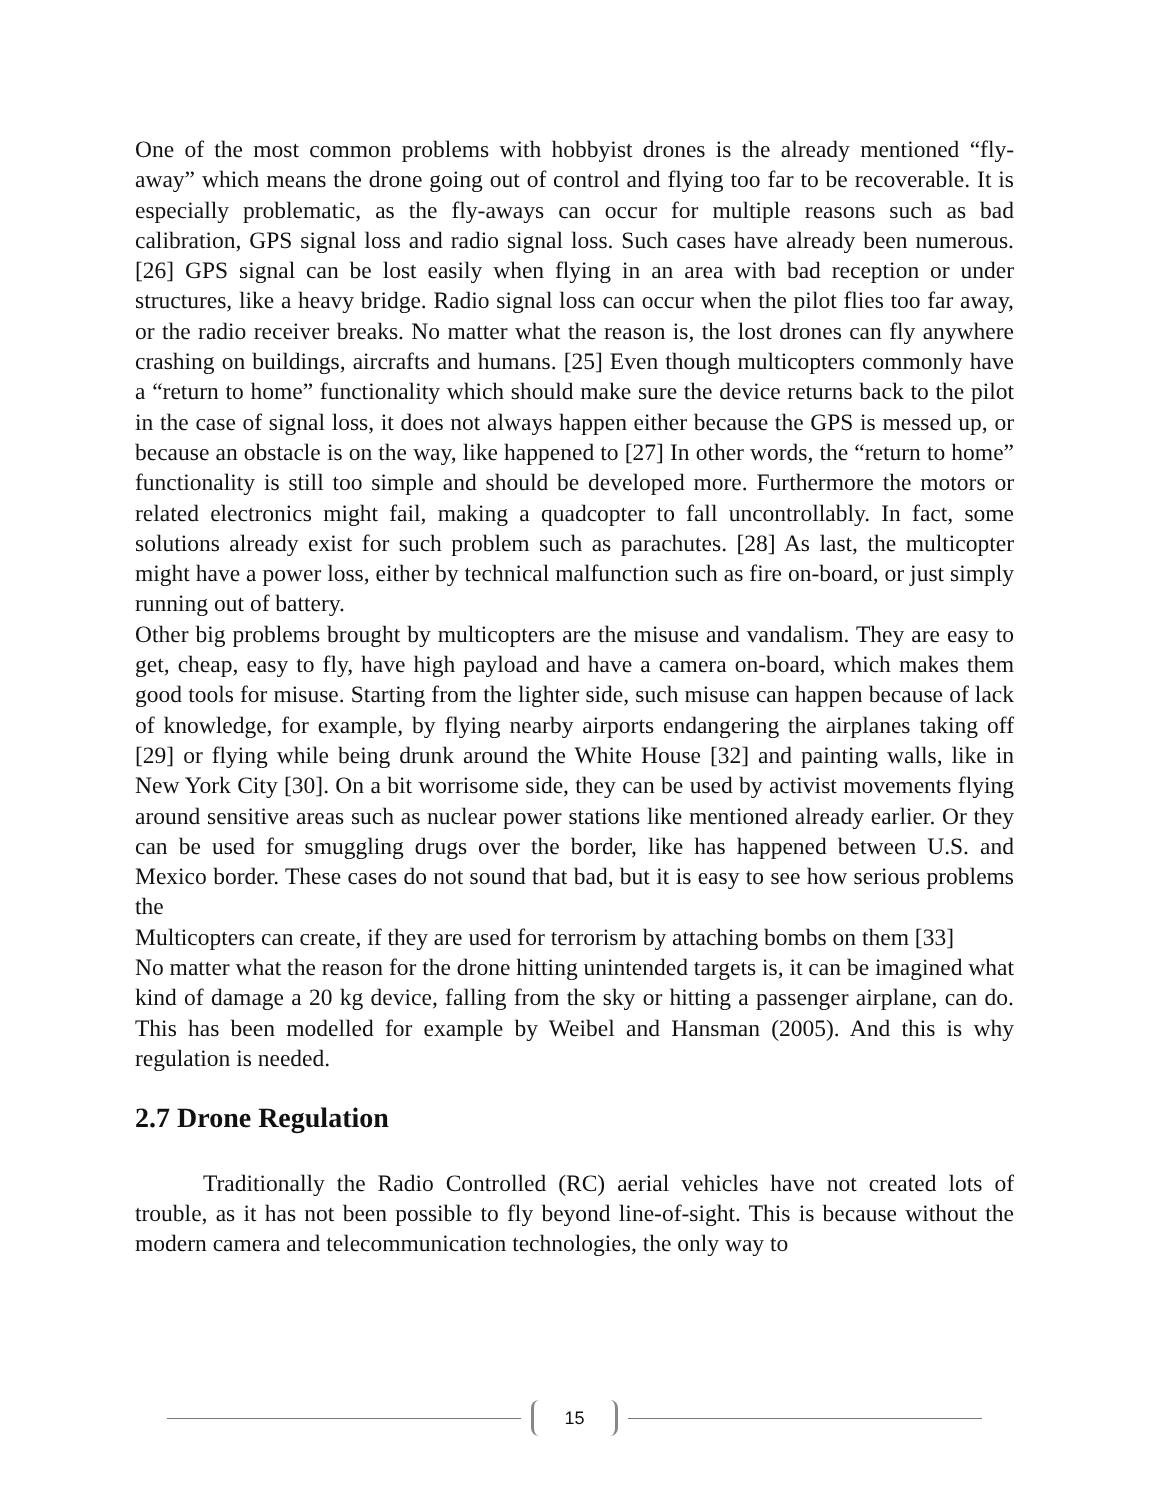One of the most common problems with hobbyist drones is the already mentioned “fly-away” which means the drone going out of control and flying too far to be recoverable. It is especially problematic, as the fly-aways can occur for multiple reasons such as bad calibration, GPS signal loss and radio signal loss. Such cases have already been numerous. [26] GPS signal can be lost easily when flying in an area with bad reception or under structures, like a heavy bridge. Radio signal loss can occur when the pilot flies too far away, or the radio receiver breaks. No matter what the reason is, the lost drones can fly anywhere crashing on buildings, aircrafts and humans. [25] Even though multicopters commonly have a “return to home” functionality which should make sure the device returns back to the pilot in the case of signal loss, it does not always happen either because the GPS is messed up, or because an obstacle is on the way, like happened to [27] In other words, the “return to home” functionality is still too simple and should be developed more. Furthermore the motors or related electronics might fail, making a quadcopter to fall uncontrollably. In fact, some solutions already exist for such problem such as parachutes. [28] As last, the multicopter might have a power loss, either by technical malfunction such as fire on-board, or just simply running out of battery.
Other big problems brought by multicopters are the misuse and vandalism. They are easy to get, cheap, easy to fly, have high payload and have a camera on-board, which makes them good tools for misuse. Starting from the lighter side, such misuse can happen because of lack of knowledge, for example, by flying nearby airports endangering the airplanes taking off [29] or flying while being drunk around the White House [32] and painting walls, like in New York City [30]. On a bit worrisome side, they can be used by activist movements flying around sensitive areas such as nuclear power stations like mentioned already earlier. Or they can be used for smuggling drugs over the border, like has happened between U.S. and Mexico border. These cases do not sound that bad, but it is easy to see how serious problems the
Multicopters can create, if they are used for terrorism by attaching bombs on them [33]
No matter what the reason for the drone hitting unintended targets is, it can be imagined what kind of damage a 20 kg device, falling from the sky or hitting a passenger airplane, can do. This has been modelled for example by Weibel and Hansman (2005). And this is why regulation is needed.
2.7 Drone Regulation
Traditionally the Radio Controlled (RC) aerial vehicles have not created lots of trouble, as it has not been possible to fly beyond line-of-sight. This is because without the modern camera and telecommunication technologies, the only way to
15